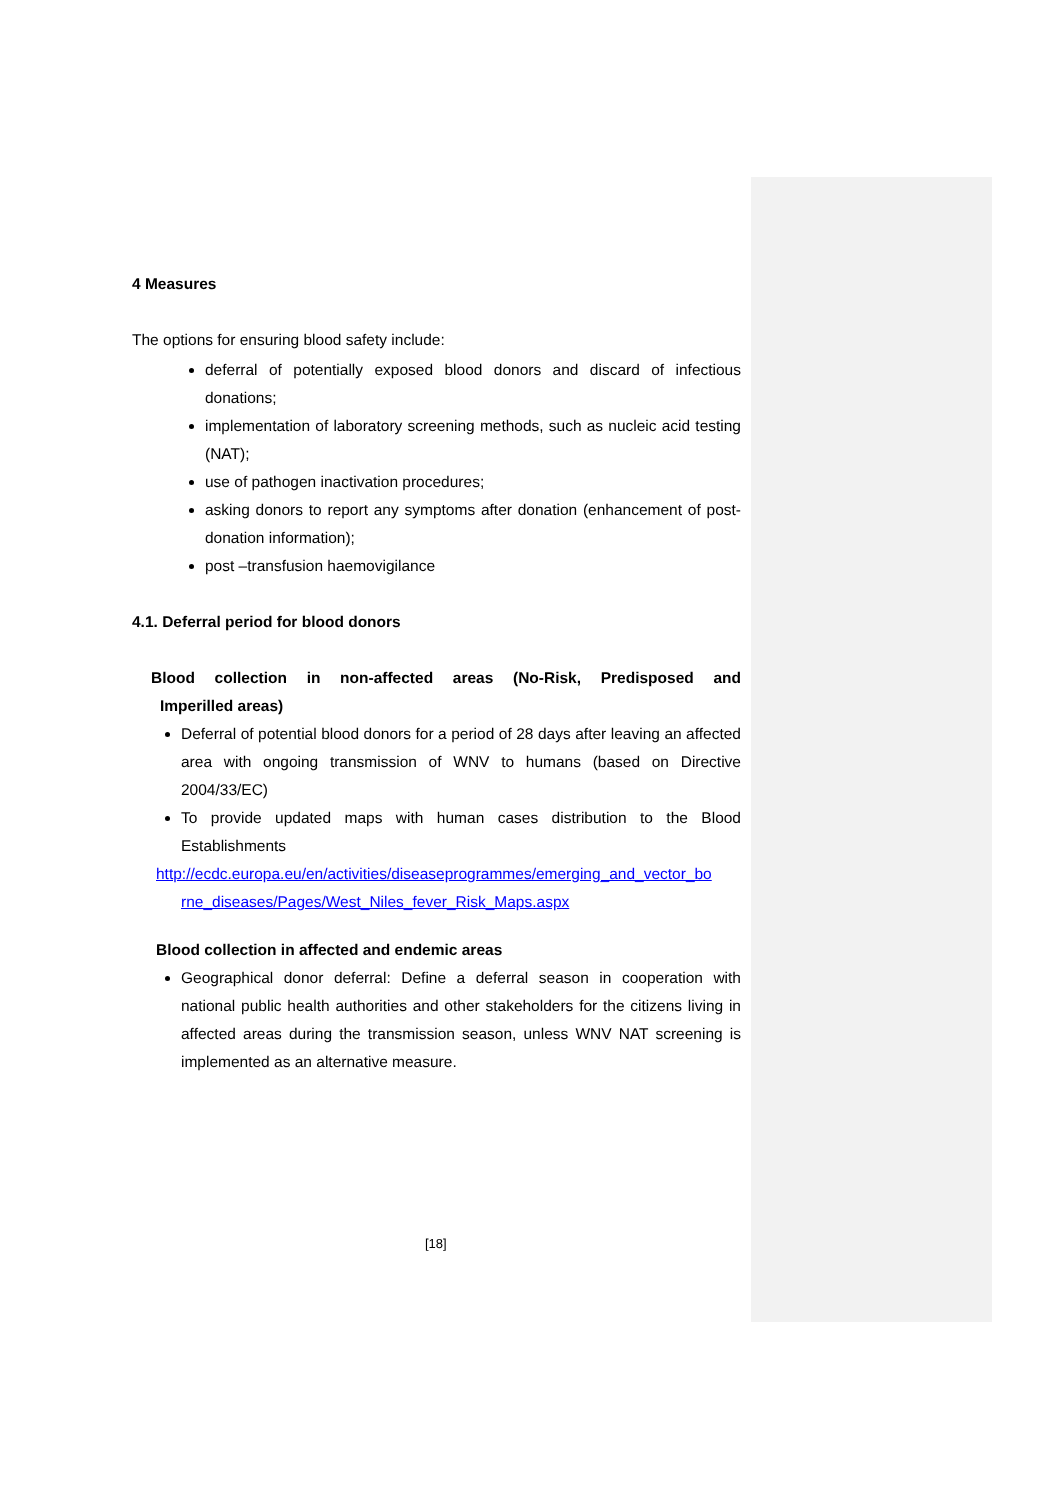4 Measures
The options for ensuring blood safety include:
deferral of potentially exposed blood donors and discard of infectious donations;
implementation of laboratory screening methods, such as nucleic acid testing (NAT);
use of pathogen inactivation procedures;
asking donors to report any symptoms after donation (enhancement of post-donation information);
post –transfusion haemovigilance
4.1. Deferral period for blood donors
Blood collection in non-affected areas (No-Risk, Predisposed and
Imperilled areas)
Deferral of potential blood donors for a period of 28 days after leaving an affected area with ongoing transmission of WNV to humans (based on Directive 2004/33/EC)
To provide updated maps with human cases distribution to the Blood Establishments
http://ecdc.europa.eu/en/activities/diseaseprogrammes/emerging_and_vector_bo
rne_diseases/Pages/West_Niles_fever_Risk_Maps.aspx
Blood collection in affected and endemic areas
Geographical donor deferral: Define a deferral season in cooperation with national public health authorities and other stakeholders for the citizens living in affected areas during the transmission season, unless WNV NAT screening is implemented as an alternative measure.
[18]